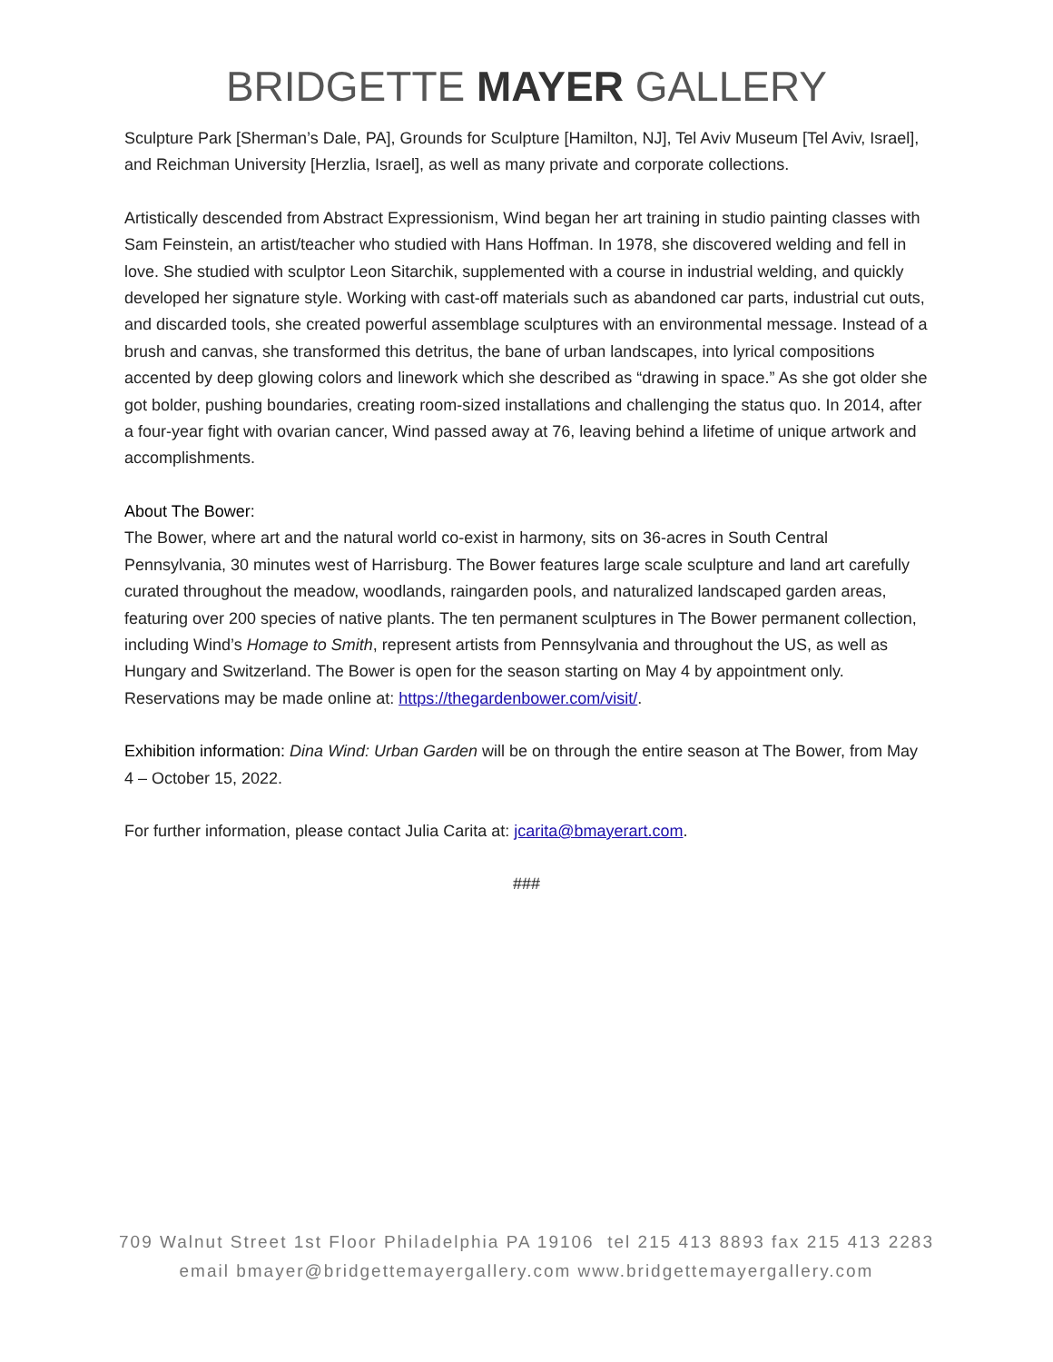BRIDGETTE MAYER GALLERY
Sculpture Park [Sherman’s Dale, PA], Grounds for Sculpture [Hamilton, NJ], Tel Aviv Museum [Tel Aviv, Israel], and Reichman University [Herzlia, Israel], as well as many private and corporate collections.
Artistically descended from Abstract Expressionism, Wind began her art training in studio painting classes with Sam Feinstein, an artist/teacher who studied with Hans Hoffman. In 1978, she discovered welding and fell in love. She studied with sculptor Leon Sitarchik, supplemented with a course in industrial welding, and quickly developed her signature style. Working with cast-off materials such as abandoned car parts, industrial cut outs, and discarded tools, she created powerful assemblage sculptures with an environmental message. Instead of a brush and canvas, she transformed this detritus, the bane of urban landscapes, into lyrical compositions accented by deep glowing colors and linework which she described as “drawing in space.” As she got older she got bolder, pushing boundaries, creating room-sized installations and challenging the status quo. In 2014, after a four-year fight with ovarian cancer, Wind passed away at 76, leaving behind a lifetime of unique artwork and accomplishments.
About The Bower:
The Bower, where art and the natural world co-exist in harmony, sits on 36-acres in South Central Pennsylvania, 30 minutes west of Harrisburg. The Bower features large scale sculpture and land art carefully curated throughout the meadow, woodlands, raingarden pools, and naturalized landscaped garden areas, featuring over 200 species of native plants. The ten permanent sculptures in The Bower permanent collection, including Wind’s Homage to Smith, represent artists from Pennsylvania and throughout the US, as well as Hungary and Switzerland. The Bower is open for the season starting on May 4 by appointment only. Reservations may be made online at: https://thegardenbower.com/visit/.
Exhibition information: Dina Wind: Urban Garden will be on through the entire season at The Bower, from May 4 – October 15, 2022.
For further information, please contact Julia Carita at: jcarita@bmayerart.com.
###
709 Walnut Street 1st Floor Philadelphia PA 19106 tel 215 413 8893 fax 215 413 2283
email bmayer@bridgettemayergallery.com www.bridgettemayergallery.com